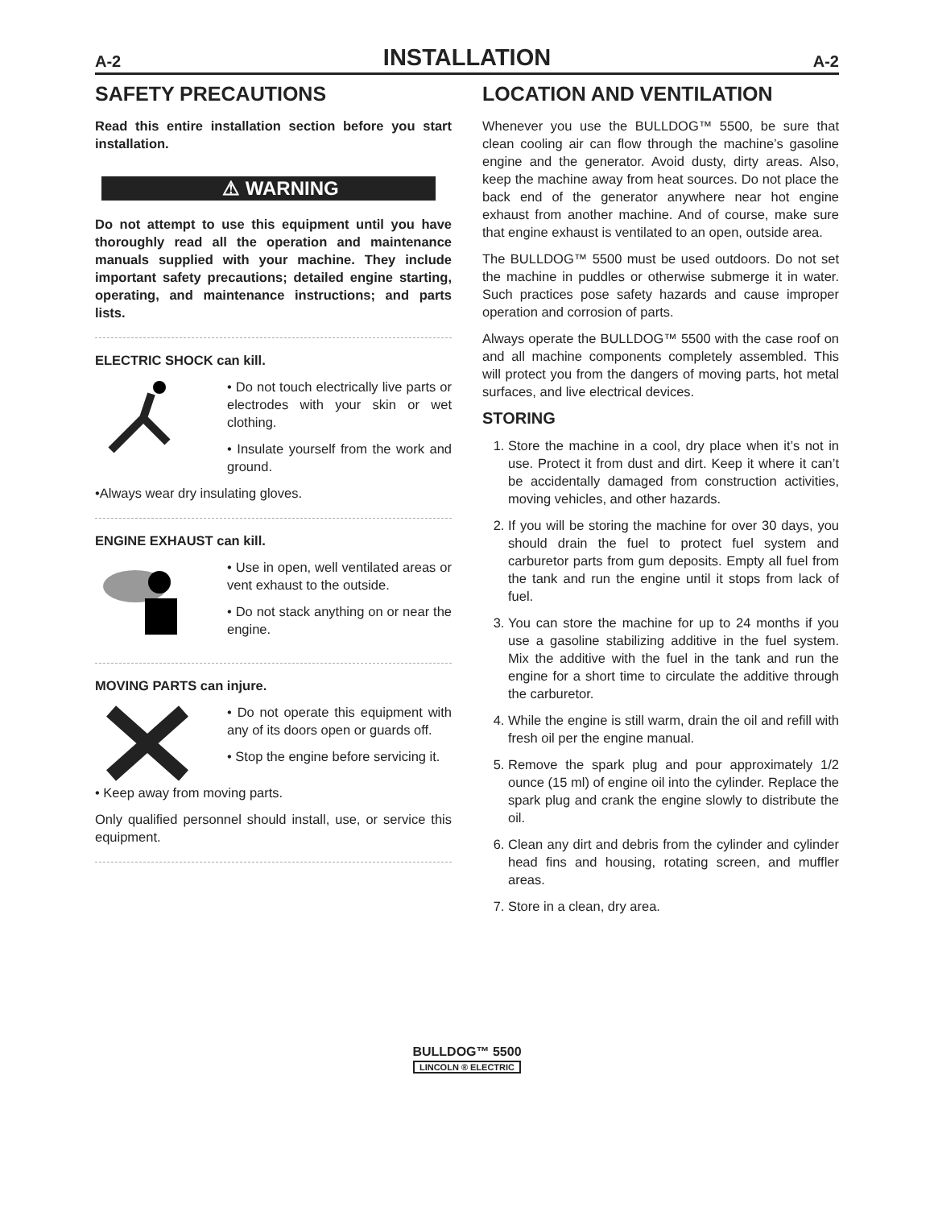A-2 INSTALLATION A-2
SAFETY PRECAUTIONS
Read this entire installation section before you start installation.
⚠ WARNING
Do not attempt to use this equipment until you have thoroughly read all the operation and maintenance manuals supplied with your machine. They include important safety precautions; detailed engine starting, operating, and maintenance instructions; and parts lists.
ELECTRIC SHOCK can kill.
• Do not touch electrically live parts or electrodes with your skin or wet clothing.
• Insulate yourself from the work and ground.
•Always wear dry insulating gloves.
ENGINE EXHAUST can kill.
• Use in open, well ventilated areas or vent exhaust to the outside.
• Do not stack anything on or near the engine.
MOVING PARTS can injure.
• Do not operate this equipment with any of its doors open or guards off.
• Stop the engine before servicing it.
• Keep away from moving parts.
Only qualified personnel should install, use, or service this equipment.
LOCATION AND VENTILATION
Whenever you use the BULLDOG™ 5500, be sure that clean cooling air can flow through the machine’s gasoline engine and the generator. Avoid dusty, dirty areas. Also, keep the machine away from heat sources. Do not place the back end of the generator anywhere near hot engine exhaust from another machine. And of course, make sure that engine exhaust is ventilated to an open, outside area.
The BULLDOG™ 5500 must be used outdoors. Do not set the machine in puddles or otherwise submerge it in water. Such practices pose safety hazards and cause improper operation and corrosion of parts.
Always operate the BULLDOG™ 5500 with the case roof on and all machine components completely assembled. This will protect you from the dangers of moving parts, hot metal surfaces, and live electrical devices.
STORING
1. Store the machine in a cool, dry place when it’s not in use. Protect it from dust and dirt. Keep it where it can’t be accidentally damaged from construction activities, moving vehicles, and other hazards.
2. If you will be storing the machine for over 30 days, you should drain the fuel to protect fuel system and carburetor parts from gum deposits. Empty all fuel from the tank and run the engine until it stops from lack of fuel.
3. You can store the machine for up to 24 months if you use a gasoline stabilizing additive in the fuel system. Mix the additive with the fuel in the tank and run the engine for a short time to circulate the additive through the carburetor.
4. While the engine is still warm, drain the oil and refill with fresh oil per the engine manual.
5. Remove the spark plug and pour approximately 1/2 ounce (15 ml) of engine oil into the cylinder. Replace the spark plug and crank the engine slowly to distribute the oil.
6. Clean any dirt and debris from the cylinder and cylinder head fins and housing, rotating screen, and muffler areas.
7. Store in a clean, dry area.
BULLDOG™ 5500
LINCOLN ® ELECTRIC